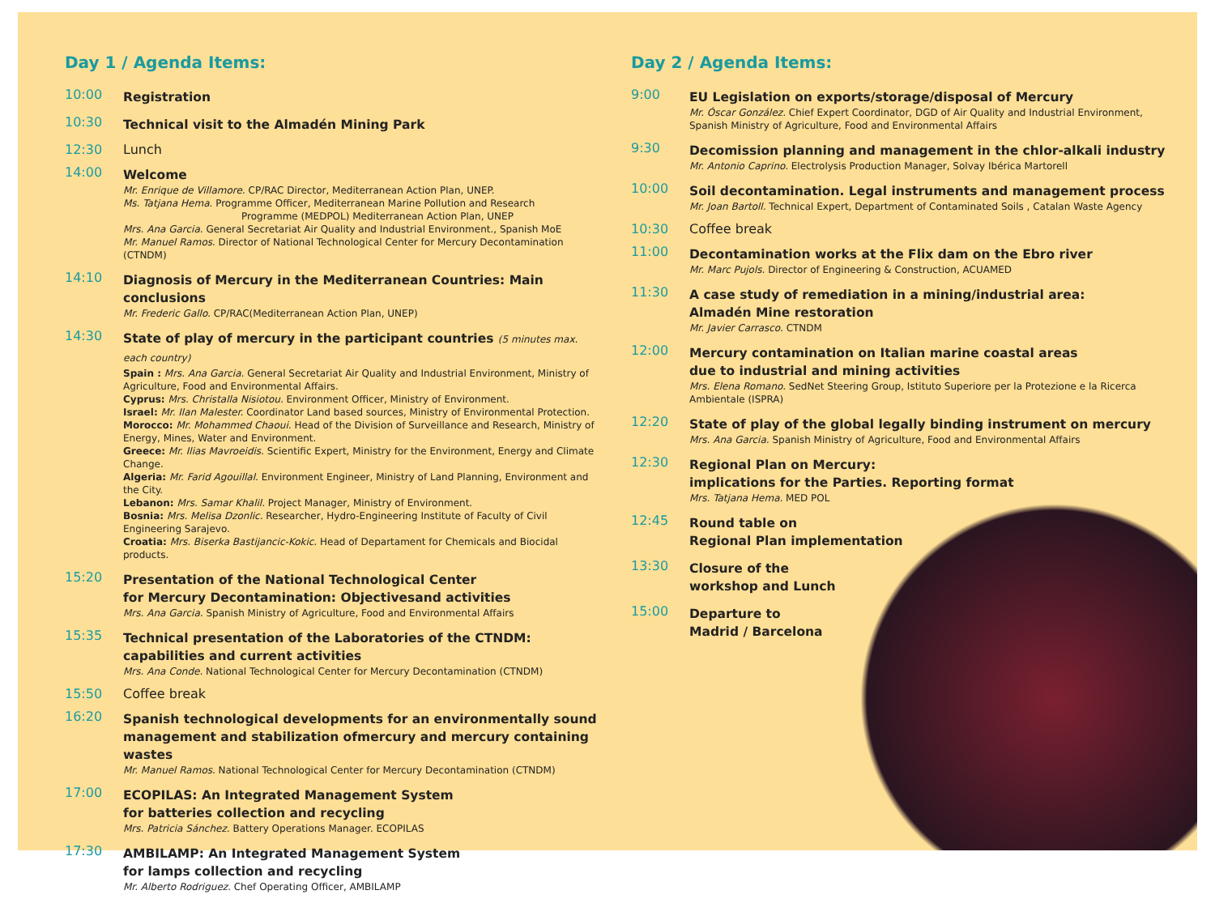Day 1 / Agenda Items:
10:00
Registration
10:30
Technical visit to the Almadén Mining Park
12:30 Lunch
14:00
Welcome
Mr. Enrique de Villamore. CP/RAC Director, Mediterranean Action Plan, UNEP.
Ms. Tatjana Hema. Programme Officer, Mediterranean Marine Pollution and Research
Programme (MEDPOL) Mediterranean Action Plan, UNEP
Mrs. Ana Garcia. General Secretariat Air Quality and Industrial Environment., Spanish MoE
Mr. Manuel Ramos. Director of National Technological Center for Mercury Decontamination (CTNDM)
14:10
Diagnosis of Mercury in the Mediterranean Countries: Main conclusions
Mr. Frederic Gallo. CP/RAC(Mediterranean Action Plan, UNEP)
14:30
State of play of mercury in the participant countries (5 minutes max. each country)
Spain : Mrs. Ana Garcia. General Secretariat Air Quality and Industrial Environment, Ministry of Agriculture, Food and Environmental Affairs.
Cyprus: Mrs. Christalla Nisiotou. Environment Officer, Ministry of Environment.
Israel: Mr. Ilan Malester. Coordinator Land based sources, Ministry of Environmental Protection.
Morocco: Mr. Mohammed Chaoui. Head of the Division of Surveillance and Research, Ministry of Energy, Mines, Water and Environment.
Greece: Mr. Ilias Mavroeidis. Scientific Expert, Ministry for the Environment, Energy and Climate Change.
Algeria: Mr. Farid Agouillal. Environment Engineer, Ministry of Land Planning, Environment and the City.
Lebanon: Mrs. Samar Khalil. Project Manager, Ministry of Environment.
Bosnia: Mrs. Melisa Dzonlic. Researcher, Hydro-Engineering Institute of Faculty of Civil Engineering Sarajevo.
Croatia: Mrs. Biserka Bastijancic-Kokic. Head of Departament for Chemicals and Biocidal products.
15:20
Presentation of the National Technological Center
for Mercury Decontamination: Objectivesand activities
Mrs. Ana Garcia. Spanish Ministry of Agriculture, Food and Environmental Affairs
15:35
Technical presentation of the Laboratories of the CTNDM:
capabilities and current activities
Mrs. Ana Conde. National Technological Center for Mercury Decontamination (CTNDM)
15:50 Coffee break
16:20
Spanish technological developments for an environmentally sound management and stabilization ofmercury and mercury containing wastes
Mr. Manuel Ramos. National Technological Center for Mercury Decontamination (CTNDM)
17:00
ECOPILAS: An Integrated Management System
for batteries collection and recycling
Mrs. Patricia Sánchez. Battery Operations Manager. ECOPILAS
17:30
AMBILAMP: An Integrated Management System
for lamps collection and recycling
Mr. Alberto Rodriguez. Chef Operating Officer, AMBILAMP
Day 2 / Agenda Items:
9:00
EU Legislation on exports/storage/disposal of Mercury
Mr. Óscar González. Chief Expert Coordinator, DGD of Air Quality and Industrial Environment, Spanish Ministry of Agriculture, Food and Environmental Affairs
9:30
Decomission planning and management in the chlor-alkali industry
Mr. Antonio Caprino. Electrolysis Production Manager, Solvay Ibérica Martorell
10:00
Soil decontamination. Legal instruments and management process
Mr. Joan Bartoll. Technical Expert, Department of Contaminated Soils , Catalan Waste Agency
10:30 Coffee break
11:00
Decontamination works at the Flix dam on the Ebro river
Mr. Marc Pujols. Director of Engineering & Construction, ACUAMED
11:30
A case study of remediation in a mining/industrial area:
Almadén Mine restoration
Mr. Javier Carrasco. CTNDM
12:00
Mercury contamination on Italian marine coastal areas
due to industrial and mining activities
Mrs. Elena Romano. SedNet Steering Group, Istituto Superiore per la Protezione e la Ricerca Ambientale (ISPRA)
12:20
State of play of the global legally binding instrument on mercury
Mrs. Ana Garcia. Spanish Ministry of Agriculture, Food and Environmental Affairs
12:30
Regional Plan on Mercury:
implications for the Parties. Reporting format
Mrs. Tatjana Hema. MED POL
12:45
Round table on
Regional Plan implementation
13:30
Closure of the
workshop and Lunch
15:00
Departure to
Madrid / Barcelona